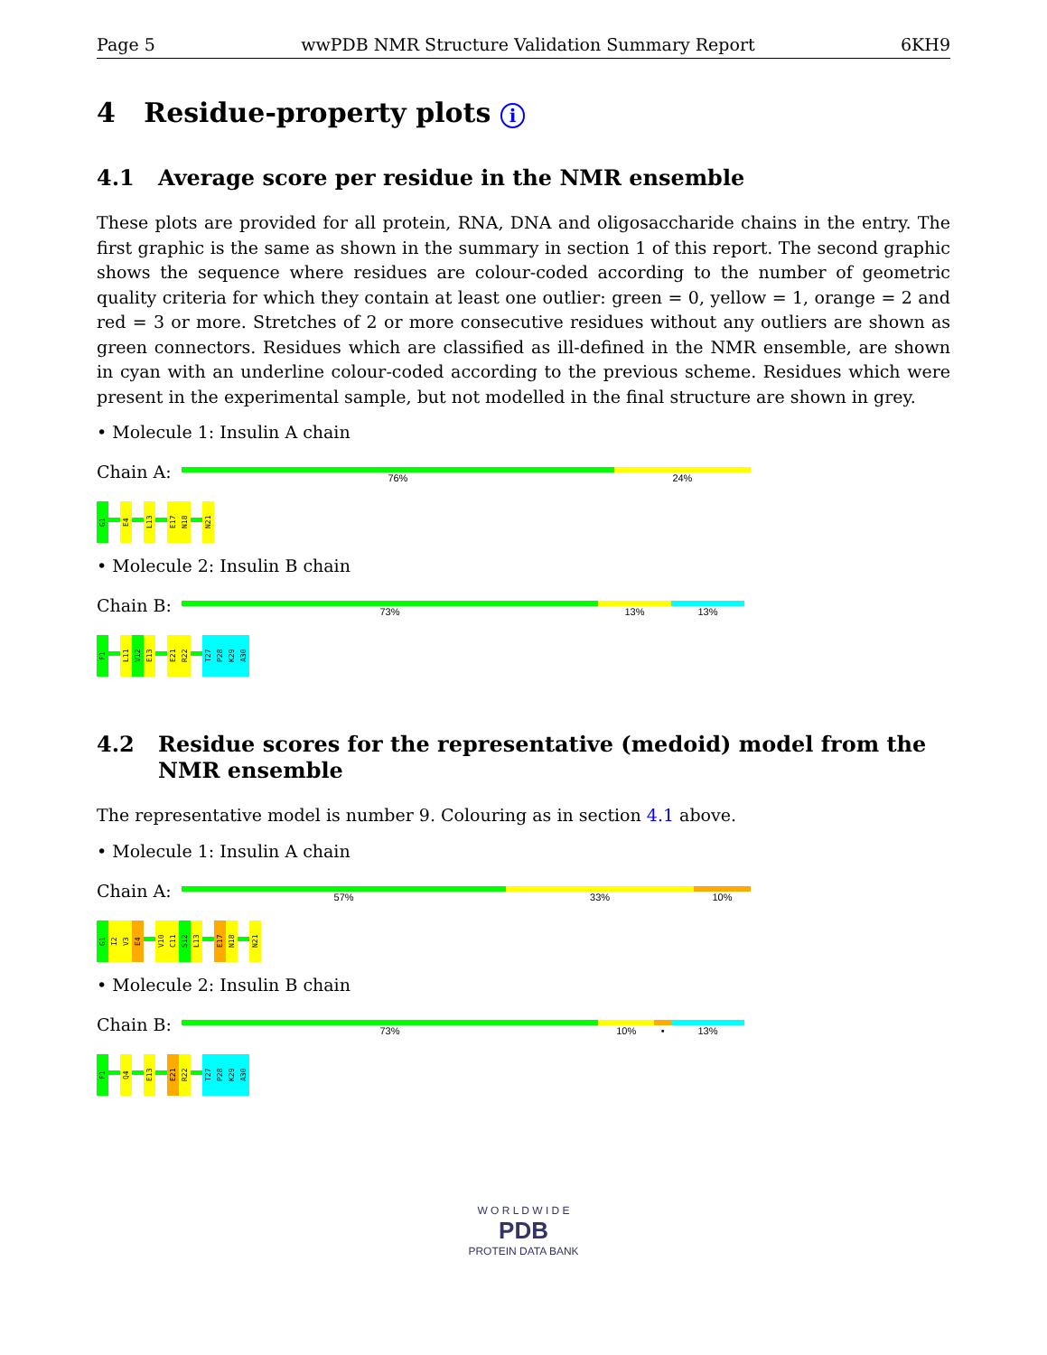Page 5 wwPDB NMR Structure Validation Summary Report 6KH9
4 Residue-property plots i
4.1 Average score per residue in the NMR ensemble
These plots are provided for all protein, RNA, DNA and oligosaccharide chains in the entry. The first graphic is the same as shown in the summary in section 1 of this report. The second graphic shows the sequence where residues are colour-coded according to the number of geometric quality criteria for which they contain at least one outlier: green = 0, yellow = 1, orange = 2 and red = 3 or more. Stretches of 2 or more consecutive residues without any outliers are shown as green connectors. Residues which are classified as ill-defined in the NMR ensemble, are shown in cyan with an underline colour-coded according to the previous scheme. Residues which were present in the experimental sample, but not modelled in the final structure are shown in grey.
• Molecule 1: Insulin A chain
Chain A:
76% 24%
G1
E4
L13
E17
N18
N21
• Molecule 2: Insulin B chain
Chain B:
73% 13% 13%
F1
L11
V12
E13
E21
R22
T27
P28
K29
A30
4.2 Residue scores for the representative (medoid) model from the NMR ensemble
The representative model is number 9. Colouring as in section 4.1 above.
• Molecule 1: Insulin A chain
Chain A:
57% 33% 10%
G1
I2
V3
E4
V10
C11
S12
L13
E17
N18
N21
• Molecule 2: Insulin B chain
Chain B:
73% 10% • 13%
F1
Q4
E13
E21
R22
T27
P28
K29
A30
W O R L D W I D E
PDB
PROTEIN DATA BANK